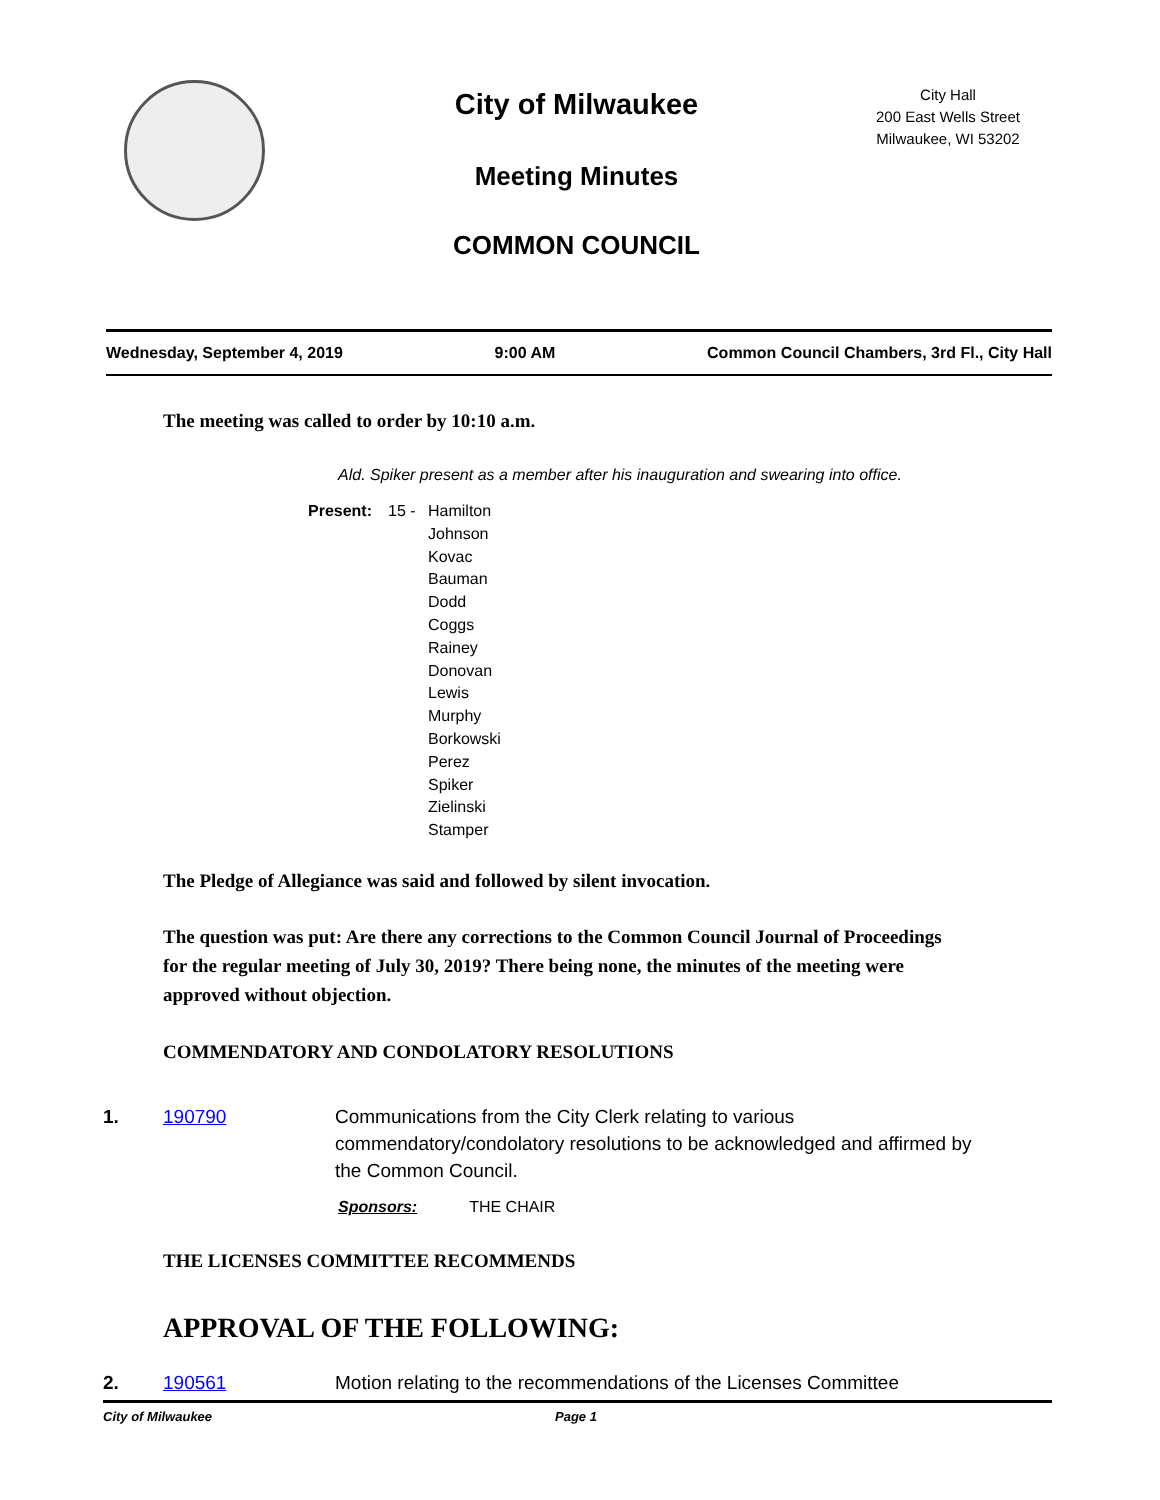City of Milwaukee
Meeting Minutes
COMMON COUNCIL
City Hall
200 East Wells Street
Milwaukee, WI 53202
Wednesday, September 4, 2019 9:00 AM Common Council Chambers, 3rd Fl., City Hall
The meeting was called to order by 10:10 a.m.
Ald. Spiker present as a member after his inauguration and swearing into office.
Present: 15 - Hamilton
Johnson
Kovac
Bauman
Dodd
Coggs
Rainey
Donovan
Lewis
Murphy
Borkowski
Perez
Spiker
Zielinski
Stamper
The Pledge of Allegiance was said and followed by silent invocation.
The question was put: Are there any corrections to the Common Council Journal of Proceedings for the regular meeting of July 30, 2019? There being none, the minutes of the meeting were approved without objection.
COMMENDATORY AND CONDOLATORY RESOLUTIONS
1. 190790 Communications from the City Clerk relating to various commendatory/condolatory resolutions to be acknowledged and affirmed by the Common Council.
Sponsors: THE CHAIR
THE LICENSES COMMITTEE RECOMMENDS
APPROVAL OF THE FOLLOWING:
2. 190561 Motion relating to the recommendations of the Licenses Committee
City of Milwaukee Page 1